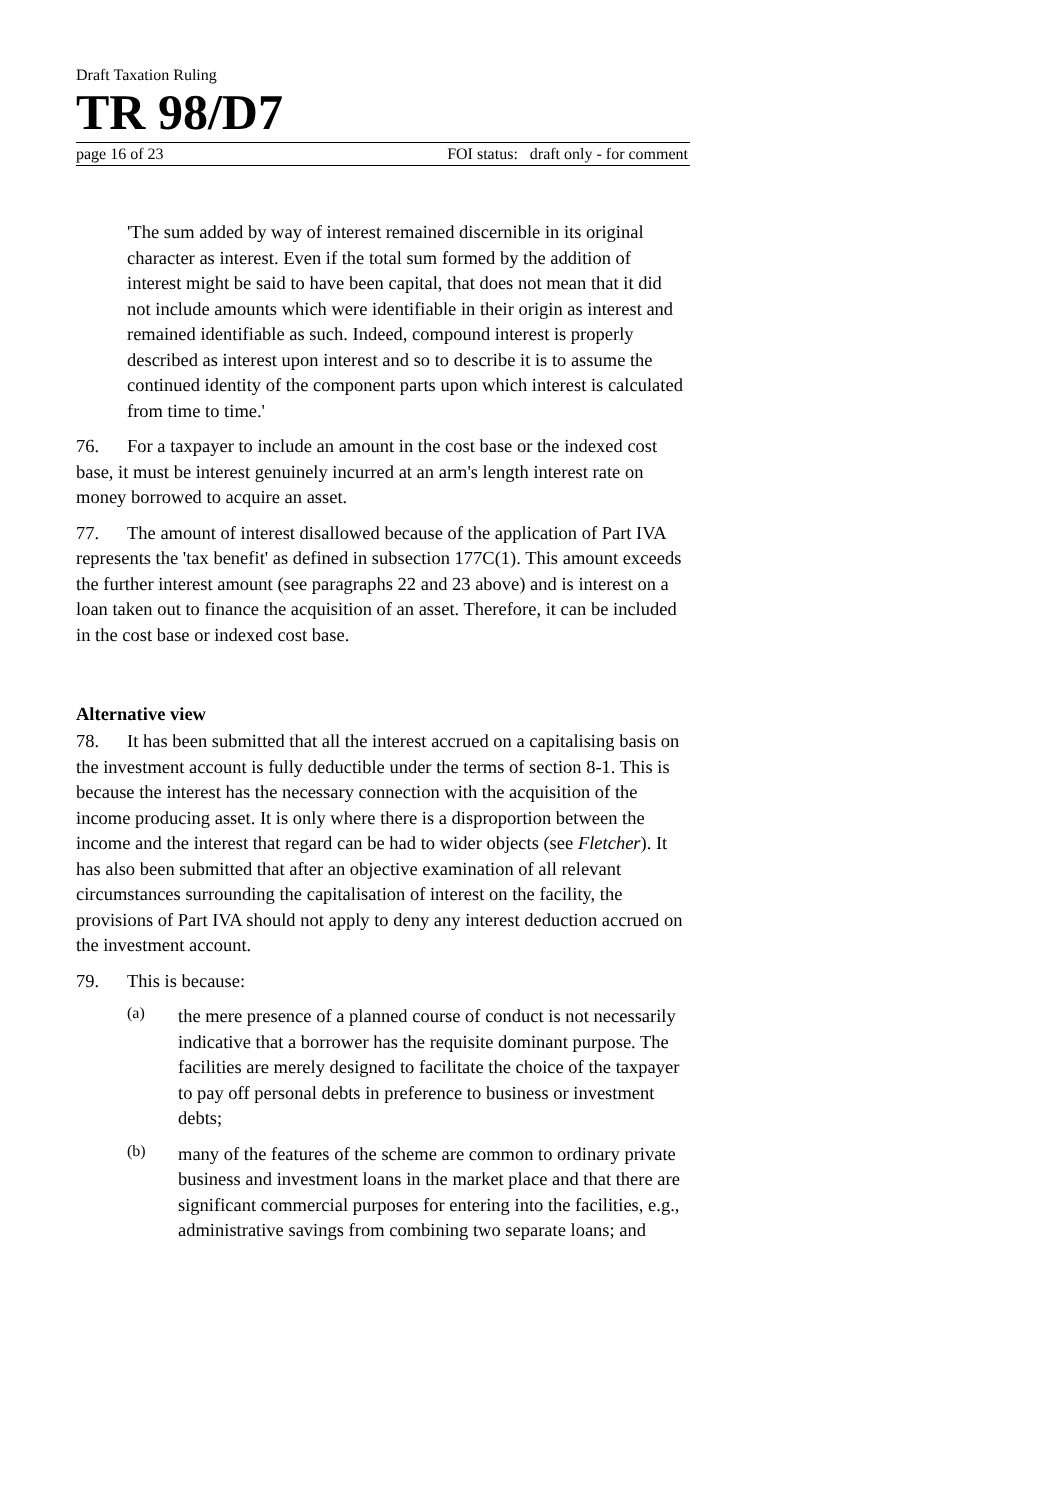Draft Taxation Ruling
TR 98/D7
page 16 of 23 FOI status: draft only - for comment
'The sum added by way of interest remained discernible in its original character as interest. Even if the total sum formed by the addition of interest might be said to have been capital, that does not mean that it did not include amounts which were identifiable in their origin as interest and remained identifiable as such. Indeed, compound interest is properly described as interest upon interest and so to describe it is to assume the continued identity of the component parts upon which interest is calculated from time to time.'
76. For a taxpayer to include an amount in the cost base or the indexed cost base, it must be interest genuinely incurred at an arm's length interest rate on money borrowed to acquire an asset.
77. The amount of interest disallowed because of the application of Part IVA represents the 'tax benefit' as defined in subsection 177C(1). This amount exceeds the further interest amount (see paragraphs 22 and 23 above) and is interest on a loan taken out to finance the acquisition of an asset. Therefore, it can be included in the cost base or indexed cost base.
Alternative view
78. It has been submitted that all the interest accrued on a capitalising basis on the investment account is fully deductible under the terms of section 8-1. This is because the interest has the necessary connection with the acquisition of the income producing asset. It is only where there is a disproportion between the income and the interest that regard can be had to wider objects (see Fletcher). It has also been submitted that after an objective examination of all relevant circumstances surrounding the capitalisation of interest on the facility, the provisions of Part IVA should not apply to deny any interest deduction accrued on the investment account.
79. This is because:
(a)
the mere presence of a planned course of conduct is not necessarily indicative that a borrower has the requisite dominant purpose. The facilities are merely designed to facilitate the choice of the taxpayer to pay off personal debts in preference to business or investment debts;
(b)
many of the features of the scheme are common to ordinary private business and investment loans in the market place and that there are significant commercial purposes for entering into the facilities, e.g., administrative savings from combining two separate loans; and